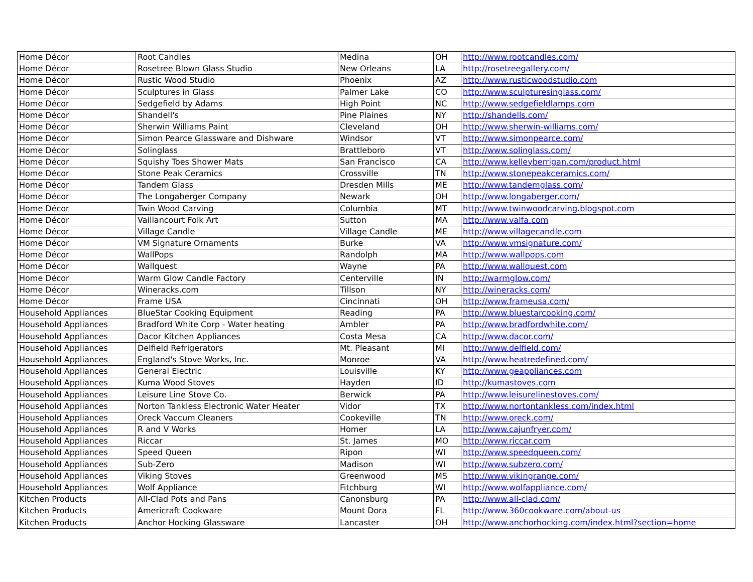| Home Décor | Root Candles | Medina | OH | http://www.rootcandles.com/ |
| Home Décor | Rosetree Blown Glass Studio | New Orleans | LA | http://rosetreegallery.com/ |
| Home Décor | Rustic Wood Studio | Phoenix | AZ | http://www.rusticwoodstudio.com |
| Home Décor | Sculptures in Glass | Palmer Lake | CO | http://www.sculpturesinglass.com/ |
| Home Décor | Sedgefield by Adams | High Point | NC | http://www.sedgefieldlamps.com |
| Home Décor | Shandell's | Pine Plaines | NY | http://shandells.com/ |
| Home Décor | Sherwin Williams Paint | Cleveland | OH | http://www.sherwin-williams.com/ |
| Home Décor | Simon Pearce Glassware and Dishware | Windsor | VT | http://www.simonpearce.com/ |
| Home Décor | Solinglass | Brattleboro | VT | http://www.solinglass.com/ |
| Home Décor | Squishy Toes Shower Mats | San Francisco | CA | http://www.kelleyberrigan.com/product.html |
| Home Décor | Stone Peak Ceramics | Crossville | TN | http://www.stonepeakceramics.com/ |
| Home Décor | Tandem Glass | Dresden Mills | ME | http://www.tandemglass.com/ |
| Home Décor | The Longaberger Company | Newark | OH | http://www.longaberger.com/ |
| Home Décor | Twin Wood Carving | Columbia | MT | http://www.twinwoodcarving.blogspot.com |
| Home Décor | Vaillancourt Folk Art | Sutton | MA | http://www.valfa.com |
| Home Décor | Village Candle | Village Candle | ME | http://www.villagecandle.com |
| Home Décor | VM Signature Ornaments | Burke | VA | http://www.vmsignature.com/ |
| Home Décor | WallPops | Randolph | MA | http://www.wallpops.com |
| Home Décor | Wallquest | Wayne | PA | http://www.wallquest.com |
| Home Décor | Warm Glow Candle Factory | Centerville | IN | http://warmglow.com/ |
| Home Décor | Wineracks.com | Tillson | NY | http://wineracks.com/ |
| Home Décor | Frame USA | Cincinnati | OH | http://www.frameusa.com/ |
| Household Appliances | BlueStar Cooking Equipment | Reading | PA | http://www.bluestarcooking.com/ |
| Household Appliances | Bradford White Corp - Water heating | Ambler | PA | http://www.bradfordwhite.com/ |
| Household Appliances | Dacor Kitchen Appliances | Costa Mesa | CA | http://www.dacor.com/ |
| Household Appliances | Delfield Refrigerators | Mt. Pleasant | MI | http://www.delfield.com/ |
| Household Appliances | England's Stove Works, Inc. | Monroe | VA | http://www.heatredefined.com/ |
| Household Appliances | General Electric | Louisville | KY | http://www.geappliances.com |
| Household Appliances | Kuma Wood Stoves | Hayden | ID | http://kumastoves.com |
| Household Appliances | Leisure Line Stove Co. | Berwick | PA | http://www.leisurelinestoves.com/ |
| Household Appliances | Norton Tankless Electronic Water Heater | Vidor | TX | http://www.nortontankless.com/index.html |
| Household Appliances | Oreck Vaccum Cleaners | Cookeville | TN | http://www.oreck.com/ |
| Household Appliances | R and V Works | Homer | LA | http://www.cajunfryer.com/ |
| Household Appliances | Riccar | St. James | MO | http://www.riccar.com |
| Household Appliances | Speed Queen | Ripon | WI | http://www.speedqueen.com/ |
| Household Appliances | Sub-Zero | Madison | WI | http://www.subzero.com/ |
| Household Appliances | Viking Stoves | Greenwood | MS | http://www.vikingrange.com/ |
| Household Appliances | Wolf Appliance | Fitchburg | WI | http://www.wolfappliance.com/ |
| Kitchen Products | All-Clad Pots and Pans | Canonsburg | PA | http://www.all-clad.com/ |
| Kitchen Products | Americraft Cookware | Mount Dora | FL | http://www.360cookware.com/about-us |
| Kitchen Products | Anchor Hocking Glassware | Lancaster | OH | http://www.anchorhocking.com/index.html?section=home |